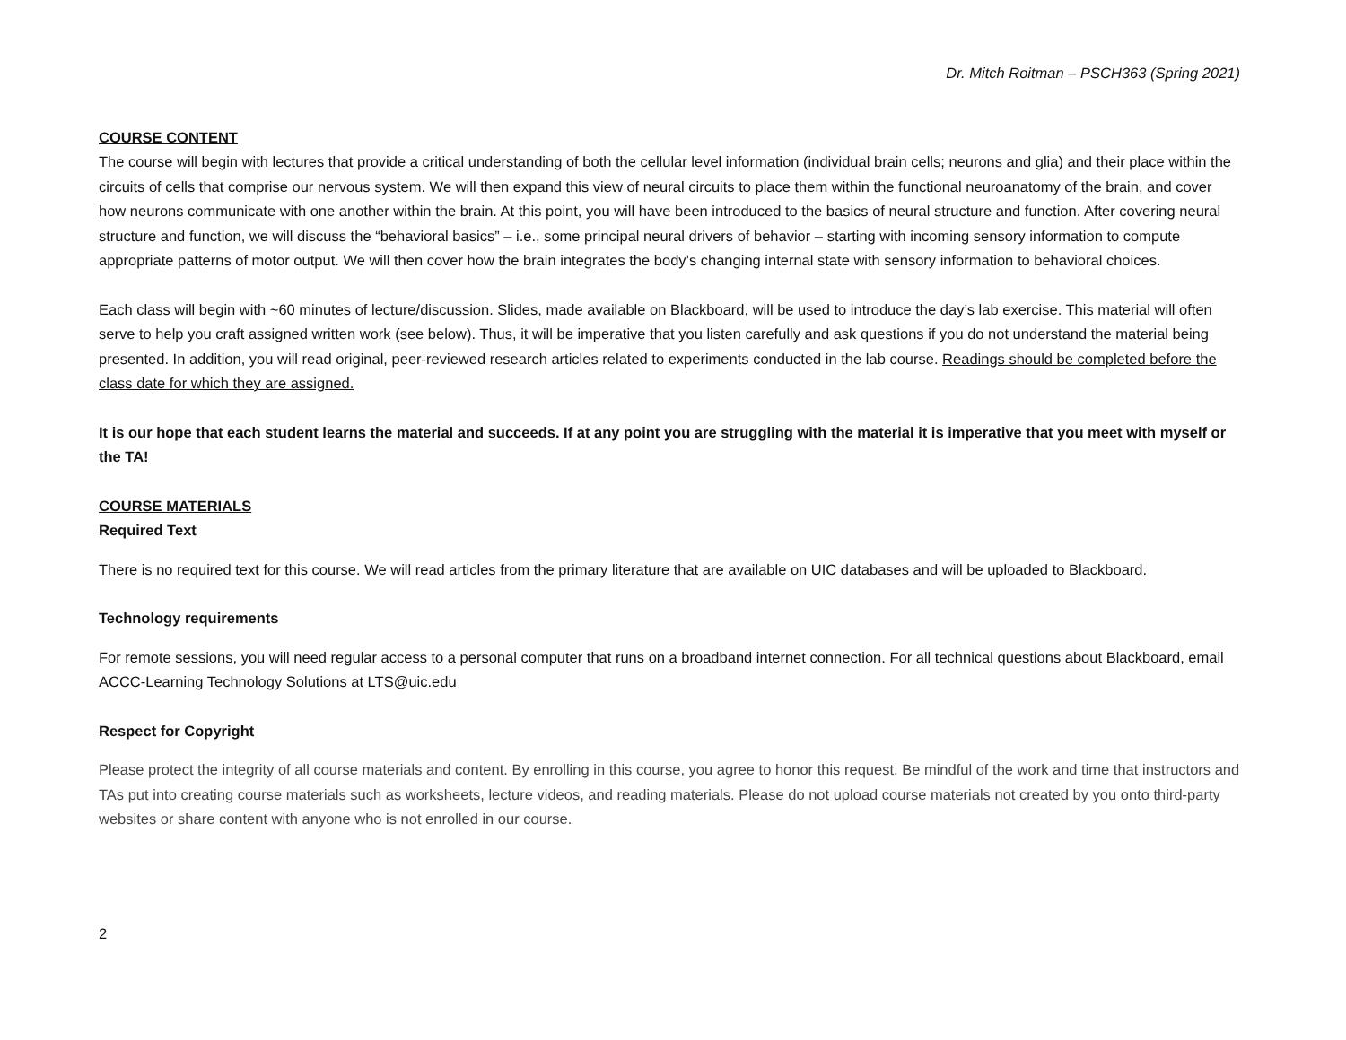Dr. Mitch Roitman – PSCH363 (Spring 2021)
COURSE CONTENT
The course will begin with lectures that provide a critical understanding of both the cellular level information (individual brain cells; neurons and glia) and their place within the circuits of cells that comprise our nervous system. We will then expand this view of neural circuits to place them within the functional neuroanatomy of the brain, and cover how neurons communicate with one another within the brain. At this point, you will have been introduced to the basics of neural structure and function. After covering neural structure and function, we will discuss the “behavioral basics” – i.e., some principal neural drivers of behavior – starting with incoming sensory information to compute appropriate patterns of motor output. We will then cover how the brain integrates the body’s changing internal state with sensory information to behavioral choices.
Each class will begin with ~60 minutes of lecture/discussion. Slides, made available on Blackboard, will be used to introduce the day’s lab exercise. This material will often serve to help you craft assigned written work (see below). Thus, it will be imperative that you listen carefully and ask questions if you do not understand the material being presented. In addition, you will read original, peer-reviewed research articles related to experiments conducted in the lab course. Readings should be completed before the class date for which they are assigned.
It is our hope that each student learns the material and succeeds. If at any point you are struggling with the material it is imperative that you meet with myself or the TA!
COURSE MATERIALS
Required Text
There is no required text for this course. We will read articles from the primary literature that are available on UIC databases and will be uploaded to Blackboard.
Technology requirements
For remote sessions, you will need regular access to a personal computer that runs on a broadband internet connection. For all technical questions about Blackboard, email ACCC-Learning Technology Solutions at LTS@uic.edu
Respect for Copyright
Please protect the integrity of all course materials and content. By enrolling in this course, you agree to honor this request. Be mindful of the work and time that instructors and TAs put into creating course materials such as worksheets, lecture videos, and reading materials. Please do not upload course materials not created by you onto third-party websites or share content with anyone who is not enrolled in our course.
2